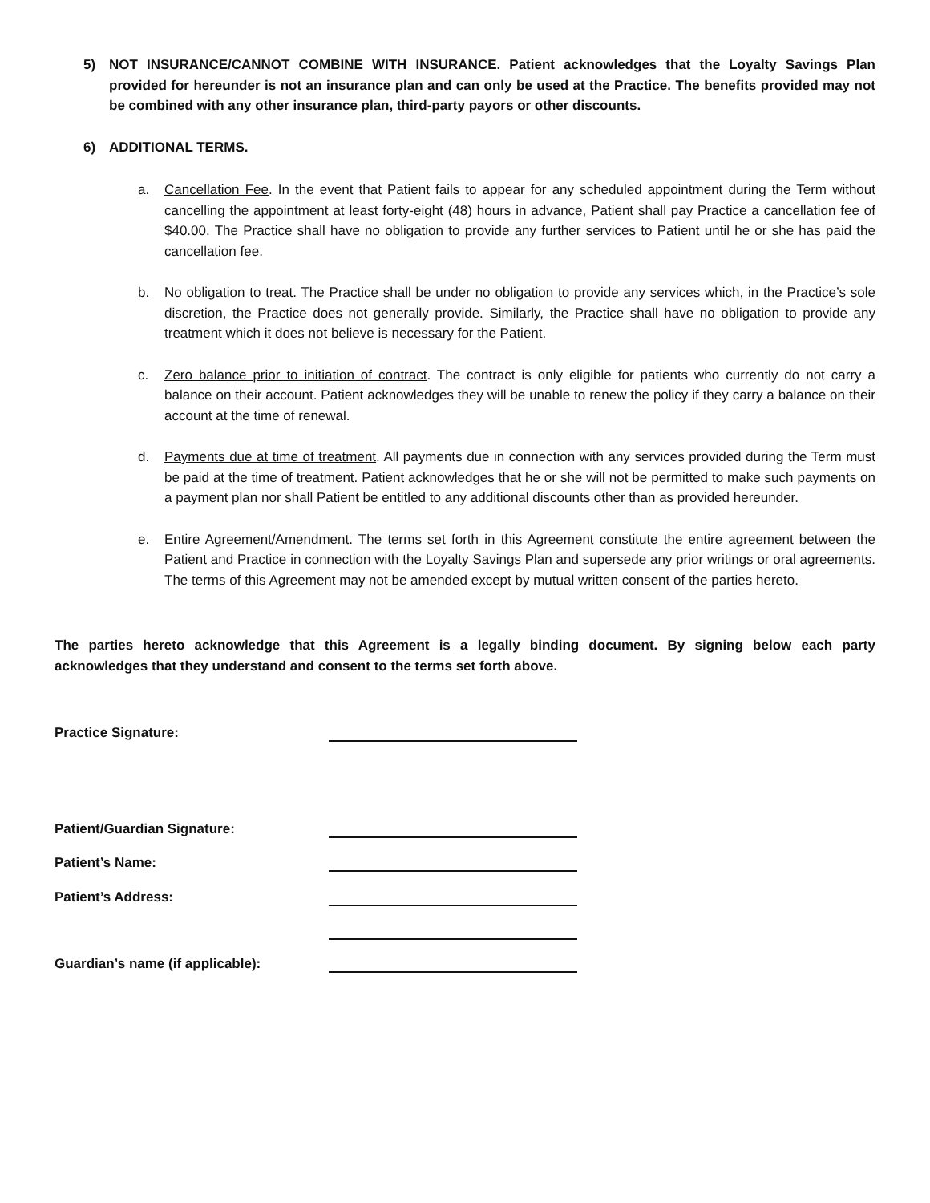5) NOT INSURANCE/CANNOT COMBINE WITH INSURANCE. Patient acknowledges that the Loyalty Savings Plan provided for hereunder is not an insurance plan and can only be used at the Practice. The benefits provided may not be combined with any other insurance plan, third-party payors or other discounts.
6) ADDITIONAL TERMS.
a. Cancellation Fee. In the event that Patient fails to appear for any scheduled appointment during the Term without cancelling the appointment at least forty-eight (48) hours in advance, Patient shall pay Practice a cancellation fee of $40.00. The Practice shall have no obligation to provide any further services to Patient until he or she has paid the cancellation fee.
b. No obligation to treat. The Practice shall be under no obligation to provide any services which, in the Practice’s sole discretion, the Practice does not generally provide. Similarly, the Practice shall have no obligation to provide any treatment which it does not believe is necessary for the Patient.
c. Zero balance prior to initiation of contract. The contract is only eligible for patients who currently do not carry a balance on their account. Patient acknowledges they will be unable to renew the policy if they carry a balance on their account at the time of renewal.
d. Payments due at time of treatment. All payments due in connection with any services provided during the Term must be paid at the time of treatment. Patient acknowledges that he or she will not be permitted to make such payments on a payment plan nor shall Patient be entitled to any additional discounts other than as provided hereunder.
e. Entire Agreement/Amendment. The terms set forth in this Agreement constitute the entire agreement between the Patient and Practice in connection with the Loyalty Savings Plan and supersede any prior writings or oral agreements. The terms of this Agreement may not be amended except by mutual written consent of the parties hereto.
The parties hereto acknowledge that this Agreement is a legally binding document. By signing below each party acknowledges that they understand and consent to the terms set forth above.
Practice Signature:
Patient/Guardian Signature:
Patient’s Name:
Patient’s Address:
Guardian’s name (if applicable):